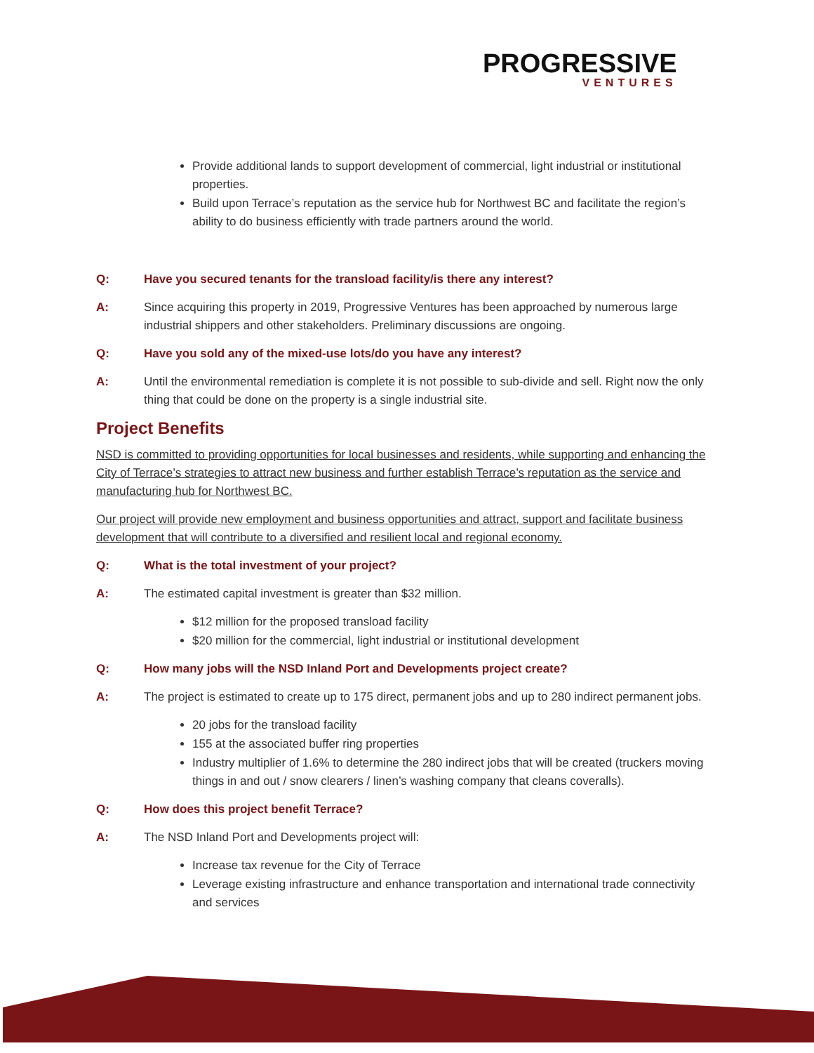PRОGRESSIVE
VENTURES
Provide additional lands to support development of commercial, light industrial or institutional properties.
Build upon Terrace’s reputation as the service hub for Northwest BC and facilitate the region’s ability to do business efficiently with trade partners around the world.
Q: Have you secured tenants for the transload facility/is there any interest?
A: Since acquiring this property in 2019, Progressive Ventures has been approached by numerous large industrial shippers and other stakeholders. Preliminary discussions are ongoing.
Q: Have you sold any of the mixed-use lots/do you have any interest?
A: Until the environmental remediation is complete it is not possible to sub-divide and sell. Right now the only thing that could be done on the property is a single industrial site.
Project Benefits
NSD is committed to providing opportunities for local businesses and residents, while supporting and enhancing the City of Terrace’s strategies to attract new business and further establish Terrace’s reputation as the service and manufacturing hub for Northwest BC.
Our project will provide new employment and business opportunities and attract, support and facilitate business development that will contribute to a diversified and resilient local and regional economy.
Q: What is the total investment of your project?
A: The estimated capital investment is greater than $32 million.
$12 million for the proposed transload facility
$20 million for the commercial, light industrial or institutional development
Q: How many jobs will the NSD Inland Port and Developments project create?
A: The project is estimated to create up to 175 direct, permanent jobs and up to 280 indirect permanent jobs.
20 jobs for the transload facility
155 at the associated buffer ring properties
Industry multiplier of 1.6% to determine the 280 indirect jobs that will be created (truckers moving things in and out / snow clearers / linen’s washing company that cleans coveralls).
Q: How does this project benefit Terrace?
A: The NSD Inland Port and Developments project will:
Increase tax revenue for the City of Terrace
Leverage existing infrastructure and enhance transportation and international trade connectivity and services